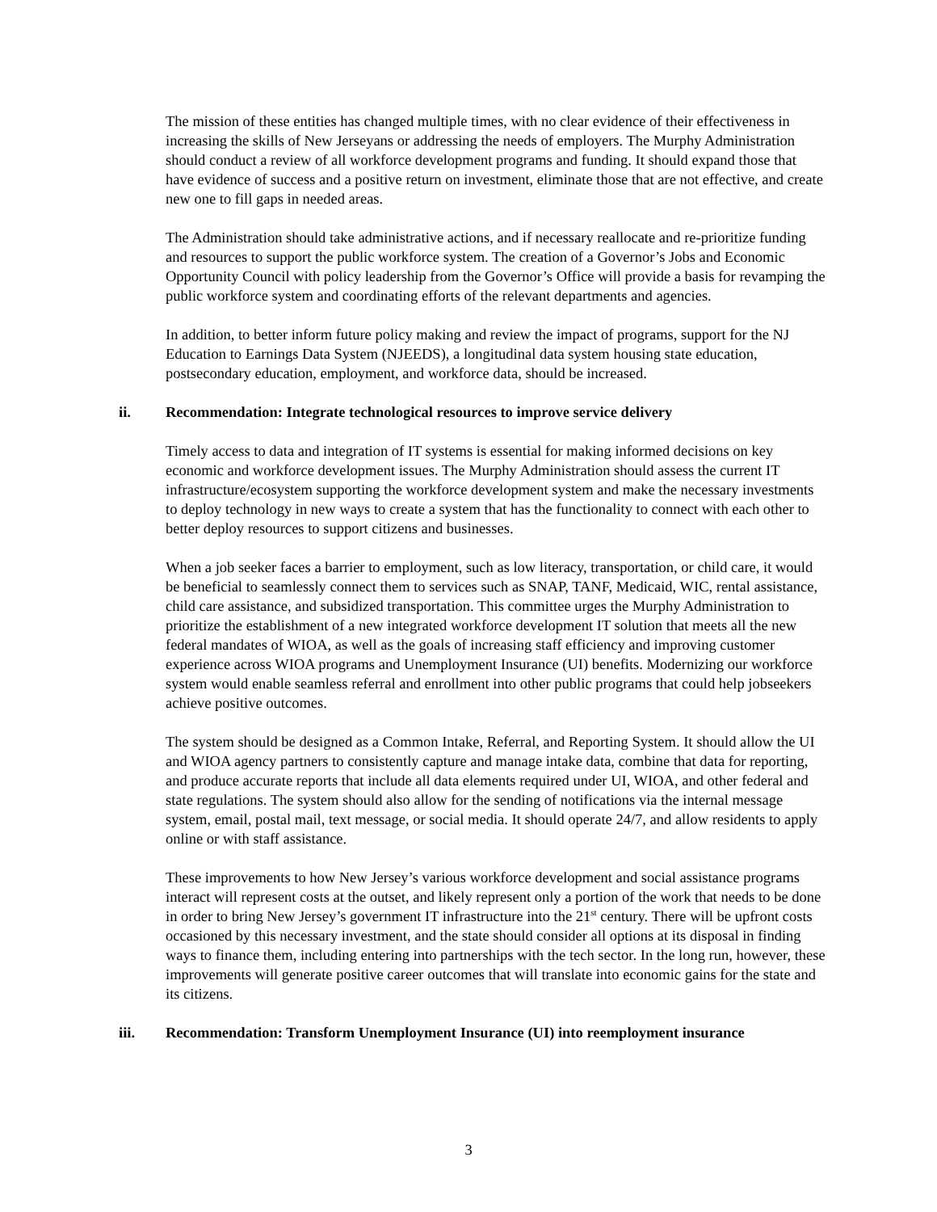The mission of these entities has changed multiple times, with no clear evidence of their effectiveness in increasing the skills of New Jerseyans or addressing the needs of employers. The Murphy Administration should conduct a review of all workforce development programs and funding. It should expand those that have evidence of success and a positive return on investment, eliminate those that are not effective, and create new one to fill gaps in needed areas.
The Administration should take administrative actions, and if necessary reallocate and re-prioritize funding and resources to support the public workforce system. The creation of a Governor’s Jobs and Economic Opportunity Council with policy leadership from the Governor’s Office will provide a basis for revamping the public workforce system and coordinating efforts of the relevant departments and agencies.
In addition, to better inform future policy making and review the impact of programs, support for the NJ Education to Earnings Data System (NJEEDS), a longitudinal data system housing state education, postsecondary education, employment, and workforce data, should be increased.
ii. Recommendation: Integrate technological resources to improve service delivery
Timely access to data and integration of IT systems is essential for making informed decisions on key economic and workforce development issues. The Murphy Administration should assess the current IT infrastructure/ecosystem supporting the workforce development system and make the necessary investments to deploy technology in new ways to create a system that has the functionality to connect with each other to better deploy resources to support citizens and businesses.
When a job seeker faces a barrier to employment, such as low literacy, transportation, or child care, it would be beneficial to seamlessly connect them to services such as SNAP, TANF, Medicaid, WIC, rental assistance, child care assistance, and subsidized transportation. This committee urges the Murphy Administration to prioritize the establishment of a new integrated workforce development IT solution that meets all the new federal mandates of WIOA, as well as the goals of increasing staff efficiency and improving customer experience across WIOA programs and Unemployment Insurance (UI) benefits. Modernizing our workforce system would enable seamless referral and enrollment into other public programs that could help jobseekers achieve positive outcomes.
The system should be designed as a Common Intake, Referral, and Reporting System. It should allow the UI and WIOA agency partners to consistently capture and manage intake data, combine that data for reporting, and produce accurate reports that include all data elements required under UI, WIOA, and other federal and state regulations. The system should also allow for the sending of notifications via the internal message system, email, postal mail, text message, or social media. It should operate 24/7, and allow residents to apply online or with staff assistance.
These improvements to how New Jersey’s various workforce development and social assistance programs interact will represent costs at the outset, and likely represent only a portion of the work that needs to be done in order to bring New Jersey’s government IT infrastructure into the 21<sup>st</sup> century. There will be upfront costs occasioned by this necessary investment, and the state should consider all options at its disposal in finding ways to finance them, including entering into partnerships with the tech sector. In the long run, however, these improvements will generate positive career outcomes that will translate into economic gains for the state and its citizens.
iii. Recommendation: Transform Unemployment Insurance (UI) into reemployment insurance
3